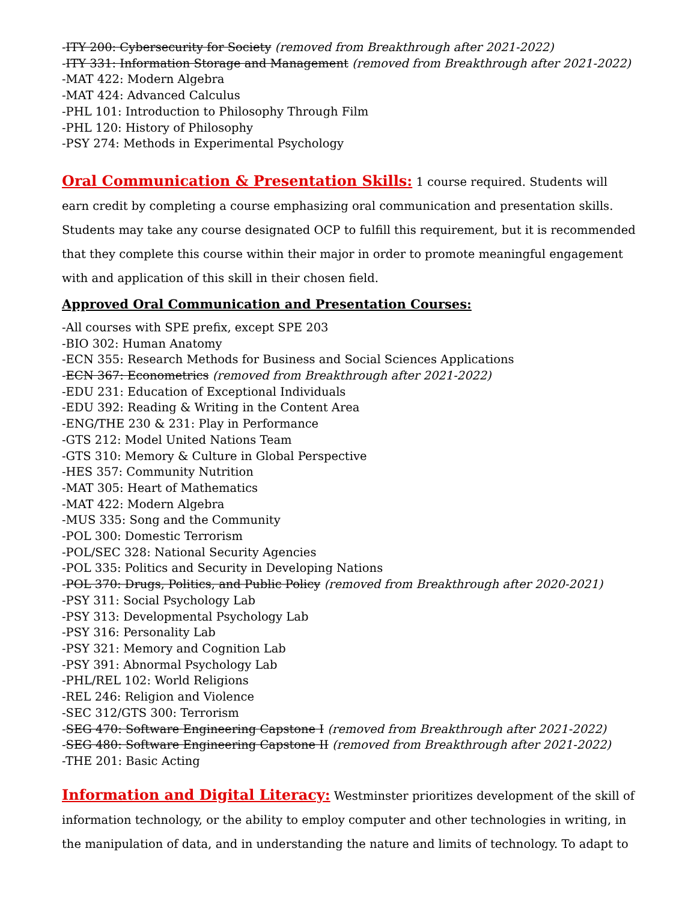-ITY 200: Cybersecurity for Society (removed from Breakthrough after 2021-2022)
-ITY 331: Information Storage and Management (removed from Breakthrough after 2021-2022)
-MAT 422: Modern Algebra
-MAT 424: Advanced Calculus
-PHL 101: Introduction to Philosophy Through Film
-PHL 120: History of Philosophy
-PSY 274: Methods in Experimental Psychology
Oral Communication & Presentation Skills: 1 course required. Students will earn credit by completing a course emphasizing oral communication and presentation skills. Students may take any course designated OCP to fulfill this requirement, but it is recommended that they complete this course within their major in order to promote meaningful engagement with and application of this skill in their chosen field.
Approved Oral Communication and Presentation Courses:
-All courses with SPE prefix, except SPE 203
-BIO 302: Human Anatomy
-ECN 355: Research Methods for Business and Social Sciences Applications
-ECN 367: Econometrics (removed from Breakthrough after 2021-2022)
-EDU 231: Education of Exceptional Individuals
-EDU 392: Reading & Writing in the Content Area
-ENG/THE 230 & 231: Play in Performance
-GTS 212: Model United Nations Team
-GTS 310: Memory & Culture in Global Perspective
-HES 357: Community Nutrition
-MAT 305: Heart of Mathematics
-MAT 422: Modern Algebra
-MUS 335: Song and the Community
-POL 300: Domestic Terrorism
-POL/SEC 328: National Security Agencies
-POL 335: Politics and Security in Developing Nations
-POL 370: Drugs, Politics, and Public Policy (removed from Breakthrough after 2020-2021)
-PSY 311: Social Psychology Lab
-PSY 313: Developmental Psychology Lab
-PSY 316: Personality Lab
-PSY 321: Memory and Cognition Lab
-PSY 391: Abnormal Psychology Lab
-PHL/REL 102: World Religions
-REL 246: Religion and Violence
-SEC 312/GTS 300: Terrorism
-SEG 470: Software Engineering Capstone I (removed from Breakthrough after 2021-2022)
-SEG 480: Software Engineering Capstone II (removed from Breakthrough after 2021-2022)
-THE 201: Basic Acting
Information and Digital Literacy: Westminster prioritizes development of the skill of information technology, or the ability to employ computer and other technologies in writing, in the manipulation of data, and in understanding the nature and limits of technology. To adapt to